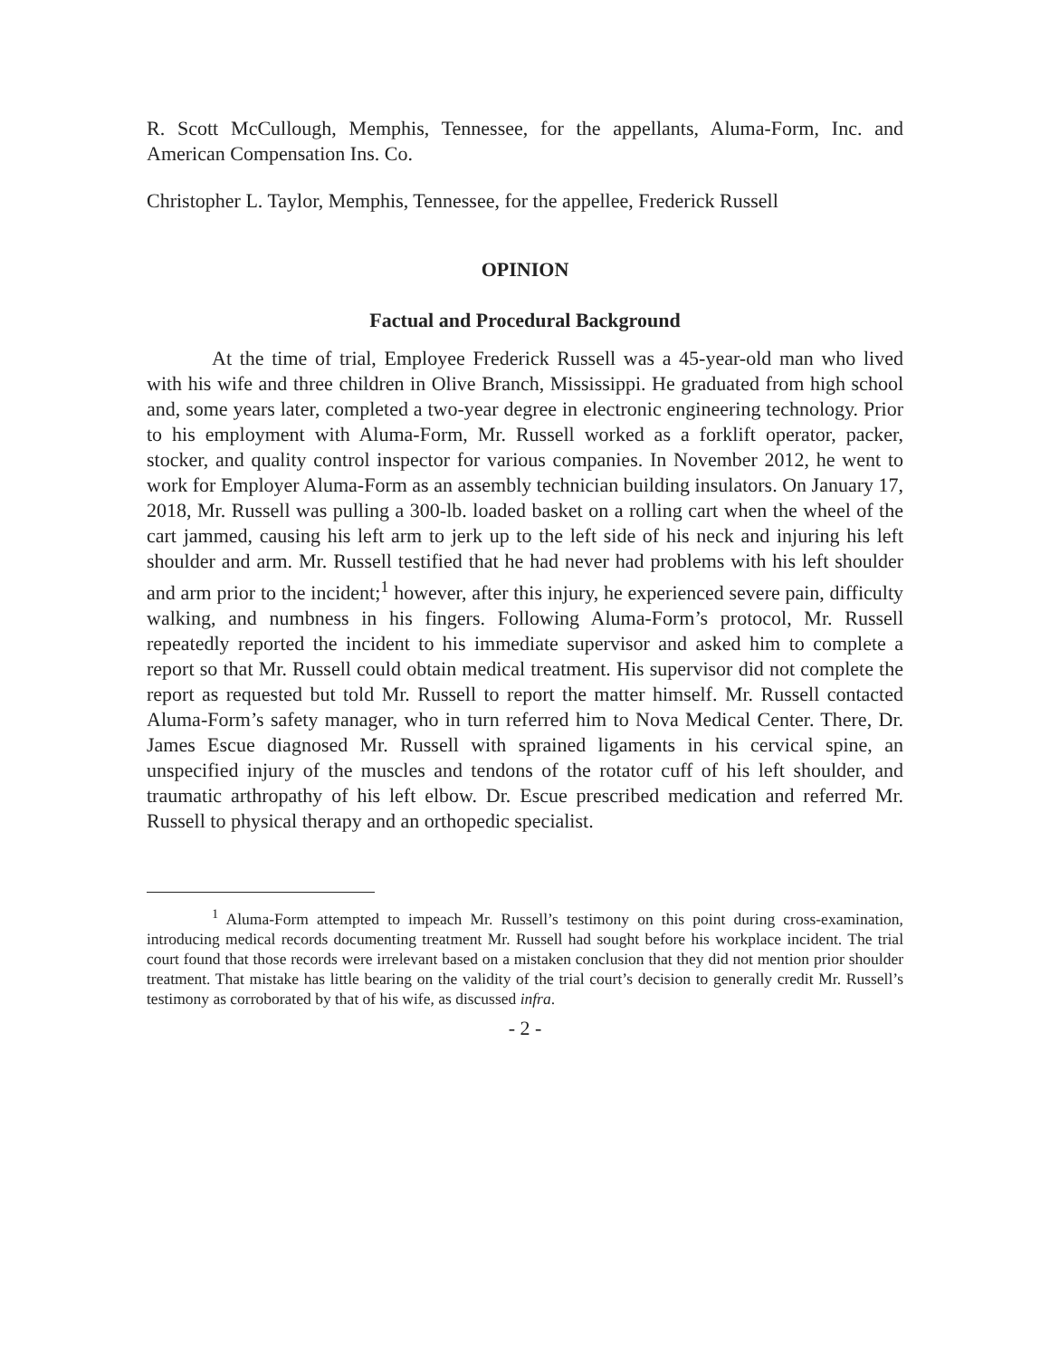R. Scott McCullough, Memphis, Tennessee, for the appellants, Aluma-Form, Inc. and American Compensation Ins. Co.
Christopher L. Taylor, Memphis, Tennessee, for the appellee, Frederick Russell
OPINION
Factual and Procedural Background
At the time of trial, Employee Frederick Russell was a 45-year-old man who lived with his wife and three children in Olive Branch, Mississippi. He graduated from high school and, some years later, completed a two-year degree in electronic engineering technology. Prior to his employment with Aluma-Form, Mr. Russell worked as a forklift operator, packer, stocker, and quality control inspector for various companies. In November 2012, he went to work for Employer Aluma-Form as an assembly technician building insulators. On January 17, 2018, Mr. Russell was pulling a 300-lb. loaded basket on a rolling cart when the wheel of the cart jammed, causing his left arm to jerk up to the left side of his neck and injuring his left shoulder and arm. Mr. Russell testified that he had never had problems with his left shoulder and arm prior to the incident;<sup>1</sup> however, after this injury, he experienced severe pain, difficulty walking, and numbness in his fingers. Following Aluma-Form’s protocol, Mr. Russell repeatedly reported the incident to his immediate supervisor and asked him to complete a report so that Mr. Russell could obtain medical treatment. His supervisor did not complete the report as requested but told Mr. Russell to report the matter himself. Mr. Russell contacted Aluma-Form’s safety manager, who in turn referred him to Nova Medical Center. There, Dr. James Escue diagnosed Mr. Russell with sprained ligaments in his cervical spine, an unspecified injury of the muscles and tendons of the rotator cuff of his left shoulder, and traumatic arthropathy of his left elbow. Dr. Escue prescribed medication and referred Mr. Russell to physical therapy and an orthopedic specialist.
<sup>1</sup> Aluma-Form attempted to impeach Mr. Russell’s testimony on this point during cross-examination, introducing medical records documenting treatment Mr. Russell had sought before his workplace incident. The trial court found that those records were irrelevant based on a mistaken conclusion that they did not mention prior shoulder treatment. That mistake has little bearing on the validity of the trial court’s decision to generally credit Mr. Russell’s testimony as corroborated by that of his wife, as discussed infra.
- 2 -